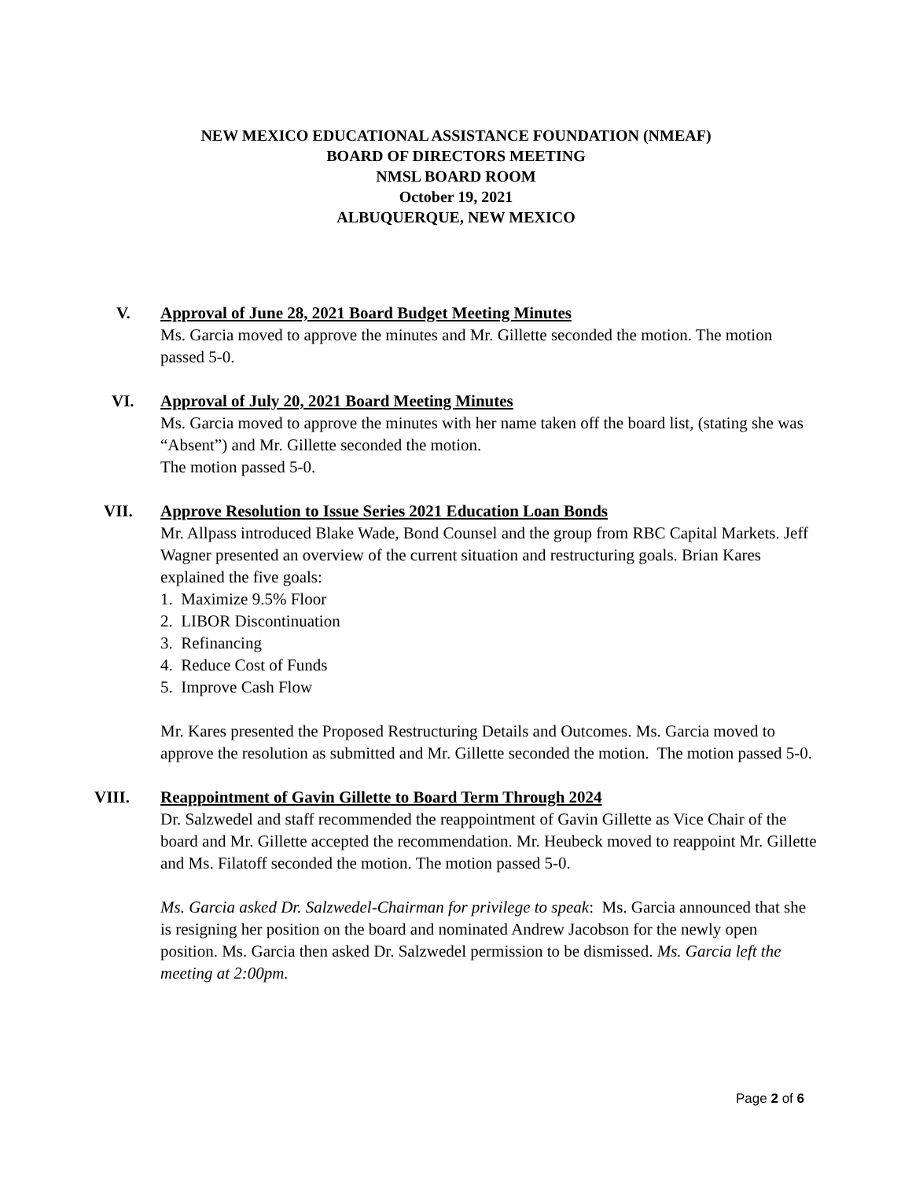NEW MEXICO EDUCATIONAL ASSISTANCE FOUNDATION (NMEAF)
BOARD OF DIRECTORS MEETING
NMSL BOARD ROOM
October 19, 2021
ALBUQUERQUE, NEW MEXICO
V. Approval of June 28, 2021 Board Budget Meeting Minutes
Ms. Garcia moved to approve the minutes and Mr. Gillette seconded the motion. The motion passed 5-0.
VI. Approval of July 20, 2021 Board Meeting Minutes
Ms. Garcia moved to approve the minutes with her name taken off the board list, (stating she was “Absent”) and Mr. Gillette seconded the motion.
The motion passed 5-0.
VII. Approve Resolution to Issue Series 2021 Education Loan Bonds
Mr. Allpass introduced Blake Wade, Bond Counsel and the group from RBC Capital Markets. Jeff Wagner presented an overview of the current situation and restructuring goals. Brian Kares explained the five goals:
1. Maximize 9.5% Floor
2. LIBOR Discontinuation
3. Refinancing
4. Reduce Cost of Funds
5. Improve Cash Flow
Mr. Kares presented the Proposed Restructuring Details and Outcomes. Ms. Garcia moved to approve the resolution as submitted and Mr. Gillette seconded the motion. The motion passed 5-0.
VIII. Reappointment of Gavin Gillette to Board Term Through 2024
Dr. Salzwedel and staff recommended the reappointment of Gavin Gillette as Vice Chair of the board and Mr. Gillette accepted the recommendation. Mr. Heubeck moved to reappoint Mr. Gillette and Ms. Filatoff seconded the motion. The motion passed 5-0.
Ms. Garcia asked Dr. Salzwedel-Chairman for privilege to speak: Ms. Garcia announced that she is resigning her position on the board and nominated Andrew Jacobson for the newly open position. Ms. Garcia then asked Dr. Salzwedel permission to be dismissed. Ms. Garcia left the meeting at 2:00pm.
Page 2 of 6